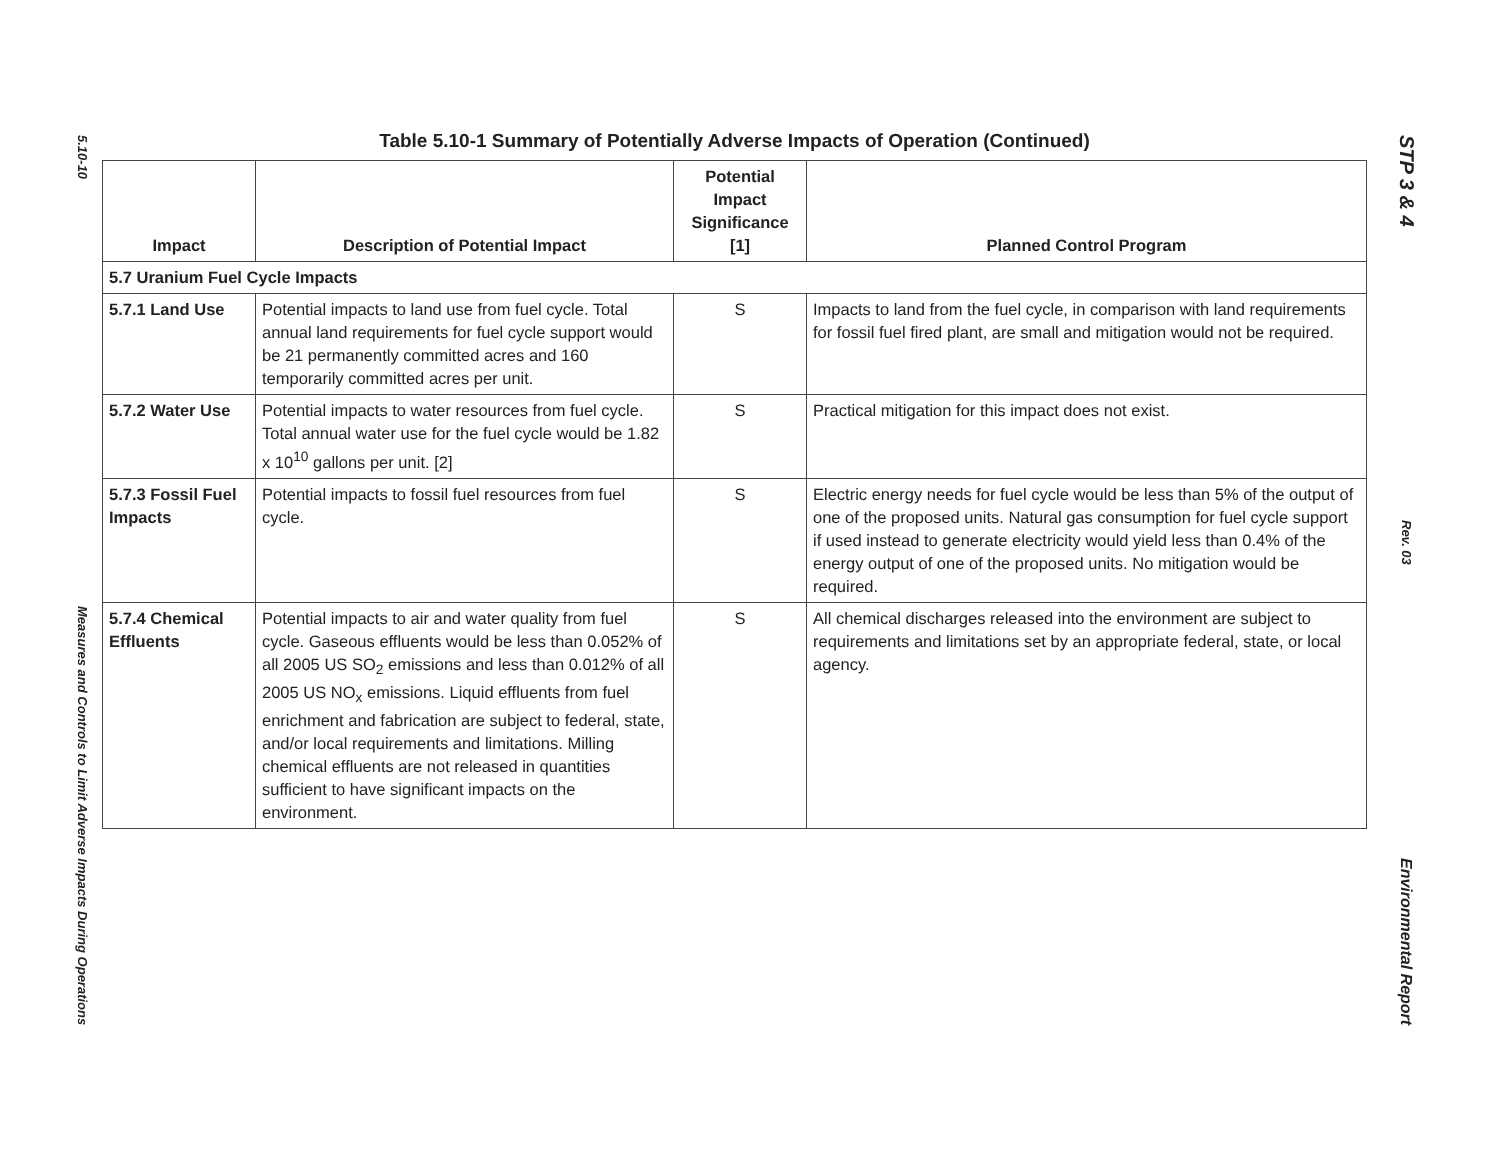5.10-10
Measures and Controls to Limit Adverse Impacts During Operations
STP 3 & 4
Rev. 03
Environmental Report
Table 5.10-1 Summary of Potentially Adverse Impacts of Operation (Continued)
| Impact | Description of Potential Impact | Potential Impact Significance [1] | Planned Control Program |
| --- | --- | --- | --- |
| 5.7 Uranium Fuel Cycle Impacts | | | |
| 5.7.1 Land Use | Potential impacts to land use from fuel cycle. Total annual land requirements for fuel cycle support would be 21 permanently committed acres and 160 temporarily committed acres per unit. | S | Impacts to land from the fuel cycle, in comparison with land requirements for fossil fuel fired plant, are small and mitigation would not be required. |
| 5.7.2 Water Use | Potential impacts to water resources from fuel cycle. Total annual water use for the fuel cycle would be 1.82 x 10<sup>10</sup> gallons per unit. [2] | S | Practical mitigation for this impact does not exist. |
| 5.7.3 Fossil Fuel Impacts | Potential impacts to fossil fuel resources from fuel cycle. | S | Electric energy needs for fuel cycle would be less than 5% of the output of one of the proposed units. Natural gas consumption for fuel cycle support if used instead to generate electricity would yield less than 0.4% of the energy output of one of the proposed units. No mitigation would be required. |
| 5.7.4 Chemical Effluents | Potential impacts to air and water quality from fuel cycle. Gaseous effluents would be less than 0.052% of all 2005 US SO<sub>2</sub> emissions and less than 0.012% of all 2005 US NO<sub>x</sub> emissions. Liquid effluents from fuel enrichment and fabrication are subject to federal, state, and/or local requirements and limitations. Milling chemical effluents are not released in quantities sufficient to have significant impacts on the environment. | S | All chemical discharges released into the environment are subject to requirements and limitations set by an appropriate federal, state, or local agency. |